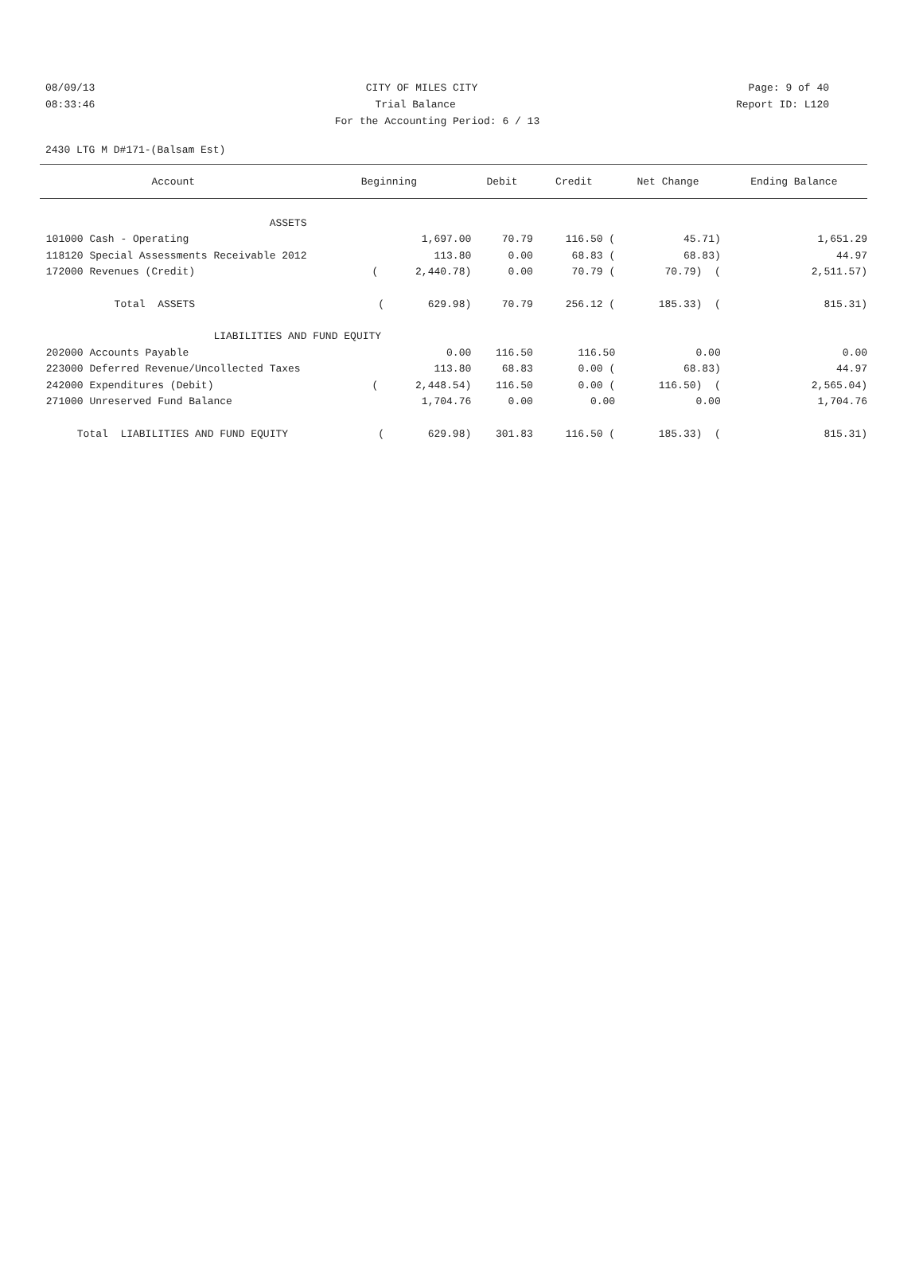08/09/13 CITY OF MILES CITY Page: 9 of 40
08:33:46 Trial Balance Report ID: L120
For the Accounting Period: 6 / 13
2430 LTG M D#171-(Balsam Est)
| Account | Beginning | Debit | Credit | Net Change | Ending Balance |
| --- | --- | --- | --- | --- | --- |
| ASSETS | | | | | |
| 101000 Cash - Operating | 1,697.00 | 70.79 | 116.50 ( | 45.71) | 1,651.29 |
| 118120 Special Assessments Receivable 2012 | 113.80 | 0.00 | 68.83 ( | 68.83) | 44.97 |
| 172000 Revenues (Credit) | ( 2,440.78) | 0.00 | 70.79 ( | 70.79) ( | 2,511.57) |
| Total ASSETS | ( 629.98) | 70.79 | 256.12 ( | 185.33) ( | 815.31) |
| LIABILITIES AND | FUND EQUITY | | | | |
| 202000 Accounts Payable | 0.00 | 116.50 | 116.50 | 0.00 | 0.00 |
| 223000 Deferred Revenue/Uncollected Taxes | 113.80 | 68.83 | 0.00 ( | 68.83) | 44.97 |
| 242000 Expenditures (Debit) | ( 2,448.54) | 116.50 | 0.00 ( | 116.50) ( | 2,565.04) |
| 271000 Unreserved Fund Balance | 1,704.76 | 0.00 | 0.00 | 0.00 | 1,704.76 |
| Total LIABILITIES AND FUND EQUITY | ( 629.98) | 301.83 | 116.50 ( | 185.33) ( | 815.31) |